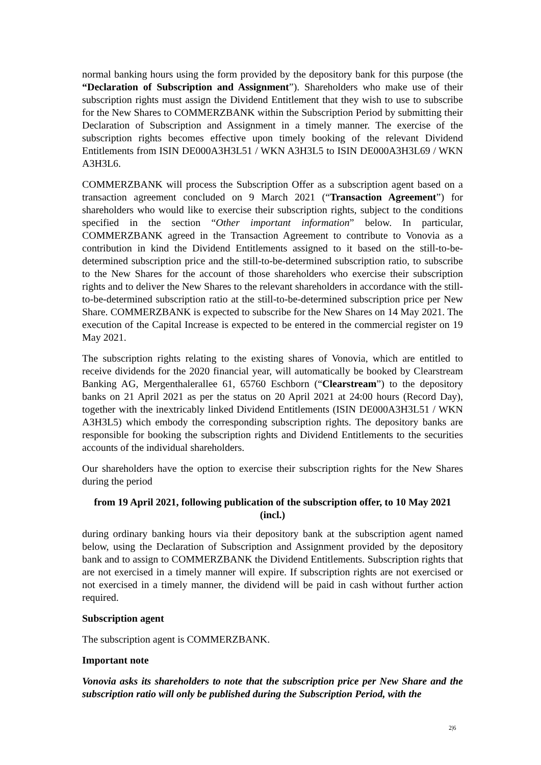normal banking hours using the form provided by the depository bank for this purpose (the “Declaration of Subscription and Assignment”). Shareholders who make use of their subscription rights must assign the Dividend Entitlement that they wish to use to subscribe for the New Shares to COMMERZBANK within the Subscription Period by submitting their Declaration of Subscription and Assignment in a timely manner. The exercise of the subscription rights becomes effective upon timely booking of the relevant Dividend Entitlements from ISIN DE000A3H3L51 / WKN A3H3L5 to ISIN DE000A3H3L69 / WKN A3H3L6.
COMMERZBANK will process the Subscription Offer as a subscription agent based on a transaction agreement concluded on 9 March 2021 (“Transaction Agreement”) for shareholders who would like to exercise their subscription rights, subject to the conditions specified in the section “Other important information” below. In particular, COMMERZBANK agreed in the Transaction Agreement to contribute to Vonovia as a contribution in kind the Dividend Entitlements assigned to it based on the still-to-be-determined subscription price and the still-to-be-determined subscription ratio, to subscribe to the New Shares for the account of those shareholders who exercise their subscription rights and to deliver the New Shares to the relevant shareholders in accordance with the still-to-be-determined subscription ratio at the still-to-be-determined subscription price per New Share. COMMERZBANK is expected to subscribe for the New Shares on 14 May 2021. The execution of the Capital Increase is expected to be entered in the commercial register on 19 May 2021.
The subscription rights relating to the existing shares of Vonovia, which are entitled to receive dividends for the 2020 financial year, will automatically be booked by Clearstream Banking AG, Mergenthalerallee 61, 65760 Eschborn (“Clearstream”) to the depository banks on 21 April 2021 as per the status on 20 April 2021 at 24:00 hours (Record Day), together with the inextricably linked Dividend Entitlements (ISIN DE000A3H3L51 / WKN A3H3L5) which embody the corresponding subscription rights. The depository banks are responsible for booking the subscription rights and Dividend Entitlements to the securities accounts of the individual shareholders.
Our shareholders have the option to exercise their subscription rights for the New Shares during the period
from 19 April 2021, following publication of the subscription offer, to 10 May 2021 (incl.)
during ordinary banking hours via their depository bank at the subscription agent named below, using the Declaration of Subscription and Assignment provided by the depository bank and to assign to COMMERZBANK the Dividend Entitlements. Subscription rights that are not exercised in a timely manner will expire. If subscription rights are not exercised or not exercised in a timely manner, the dividend will be paid in cash without further action required.
Subscription agent
The subscription agent is COMMERZBANK.
Important note
Vonovia asks its shareholders to note that the subscription price per New Share and the subscription ratio will only be published during the Subscription Period, with the
2|6